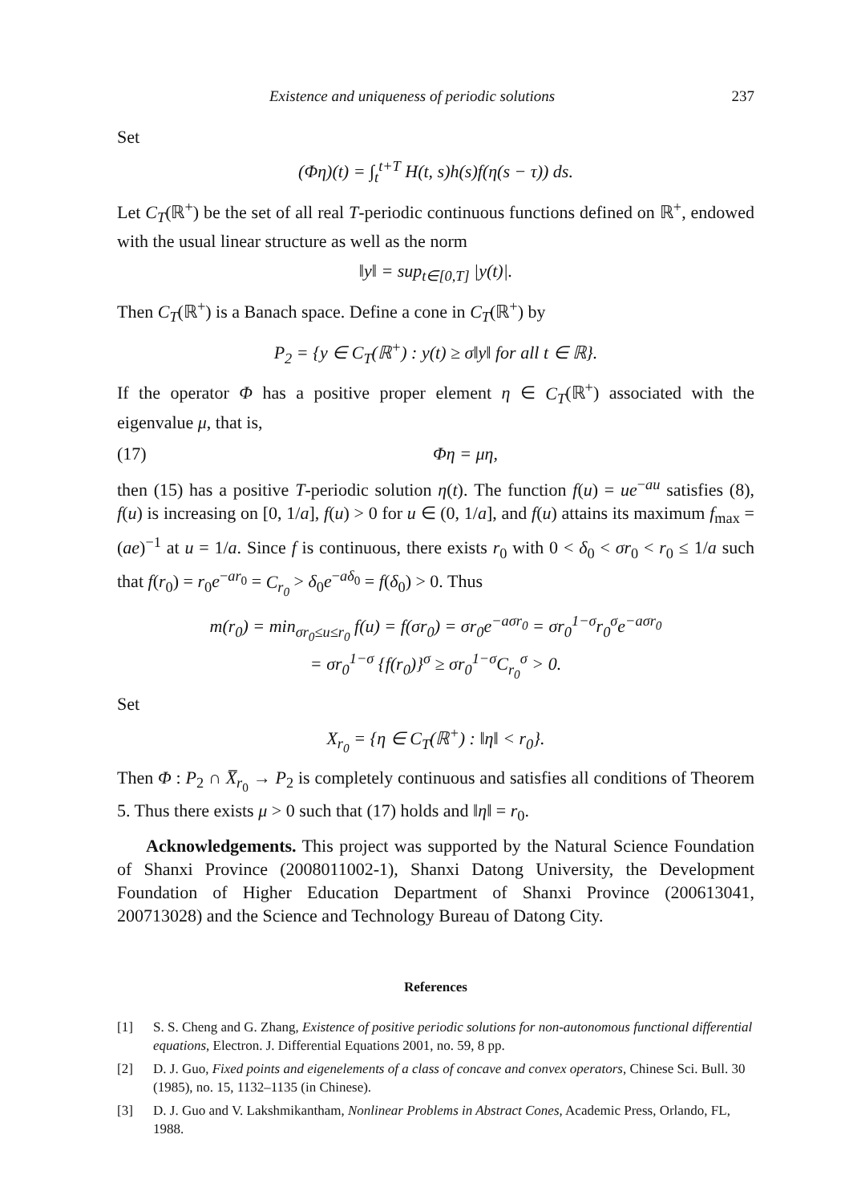Existence and uniqueness of periodic solutions 237
Set
(Φη)(t) = ∫<sub>t</sub><sup>t+T</sup> H(t, s)h(s)f(η(s − τ)) ds.
Let C<sub>T</sub>(ℝ<sup>+</sup>) be the set of all real T-periodic continuous functions defined on ℝ<sup>+</sup>, endowed with the usual linear structure as well as the norm
‖y‖ = sup<sub>t∈[0,T]</sub> |y(t)|.
Then C<sub>T</sub>(ℝ<sup>+</sup>) is a Banach space. Define a cone in C<sub>T</sub>(ℝ<sup>+</sup>) by
P<sub>2</sub> = {y ∈ C<sub>T</sub>(ℝ<sup>+</sup>) : y(t) ≥ σ‖y‖ for all t ∈ ℝ}.
If the operator Φ has a positive proper element η ∈ C<sub>T</sub>(ℝ<sup>+</sup>) associated with the eigenvalue μ, that is,
(17) Φη = μη,
then (15) has a positive T-periodic solution η(t). The function f(u) = ue<sup>−au</sup> satisfies (8), f(u) is increasing on [0, 1/a], f(u) > 0 for u ∈ (0, 1/a], and f(u) attains its maximum f<sub>max</sub> = (ae)<sup>−1</sup> at u = 1/a. Since f is continuous, there exists r<sub>0</sub> with 0 < δ<sub>0</sub> < σr<sub>0</sub> < r<sub>0</sub> ≤ 1/a such that f(r<sub>0</sub>) = r<sub>0</sub>e<sup>−ar<sub>0</sub></sup> = C<sub>r<sub>0</sub></sub> > δ<sub>0</sub>e<sup>−aδ<sub>0</sub></sup> = f(δ<sub>0</sub>) > 0. Thus
m(r<sub>0</sub>) = min<sub>σr<sub>0</sub>≤u≤r<sub>0</sub></sub> f(u) = f(σr<sub>0</sub>) = σr<sub>0</sub>e<sup>−aσr<sub>0</sub></sup> = σr<sub>0</sub><sup>1−σ</sup>r<sub>0</sub><sup>σ</sup>e<sup>−aσr<sub>0</sub></sup>
= σr<sub>0</sub><sup>1−σ</sup> {f(r<sub>0</sub>)}<sup>σ</sup> ≥ σr<sub>0</sub><sup>1−σ</sup>C<sub>r<sub>0</sub></sub><sup>σ</sup> > 0.
Set
X<sub>r<sub>0</sub></sub> = {η ∈ C<sub>T</sub>(ℝ<sup>+</sup>) : ‖η‖ < r<sub>0</sub>}.
Then Φ : P<sub>2</sub> ∩ X̅<sub>r<sub>0</sub></sub> → P<sub>2</sub> is completely continuous and satisfies all conditions of Theorem 5. Thus there exists μ > 0 such that (17) holds and ‖η‖ = r<sub>0</sub>.
Acknowledgements. This project was supported by the Natural Science Foundation of Shanxi Province (2008011002-1), Shanxi Datong University, the Development Foundation of Higher Education Department of Shanxi Province (200613041, 200713028) and the Science and Technology Bureau of Datong City.
References
[1] S. S. Cheng and G. Zhang, Existence of positive periodic solutions for non-autonomous functional differential equations, Electron. J. Differential Equations 2001, no. 59, 8 pp.
[2] D. J. Guo, Fixed points and eigenelements of a class of concave and convex operators, Chinese Sci. Bull. 30 (1985), no. 15, 1132–1135 (in Chinese).
[3] D. J. Guo and V. Lakshmikantham, Nonlinear Problems in Abstract Cones, Academic Press, Orlando, FL, 1988.